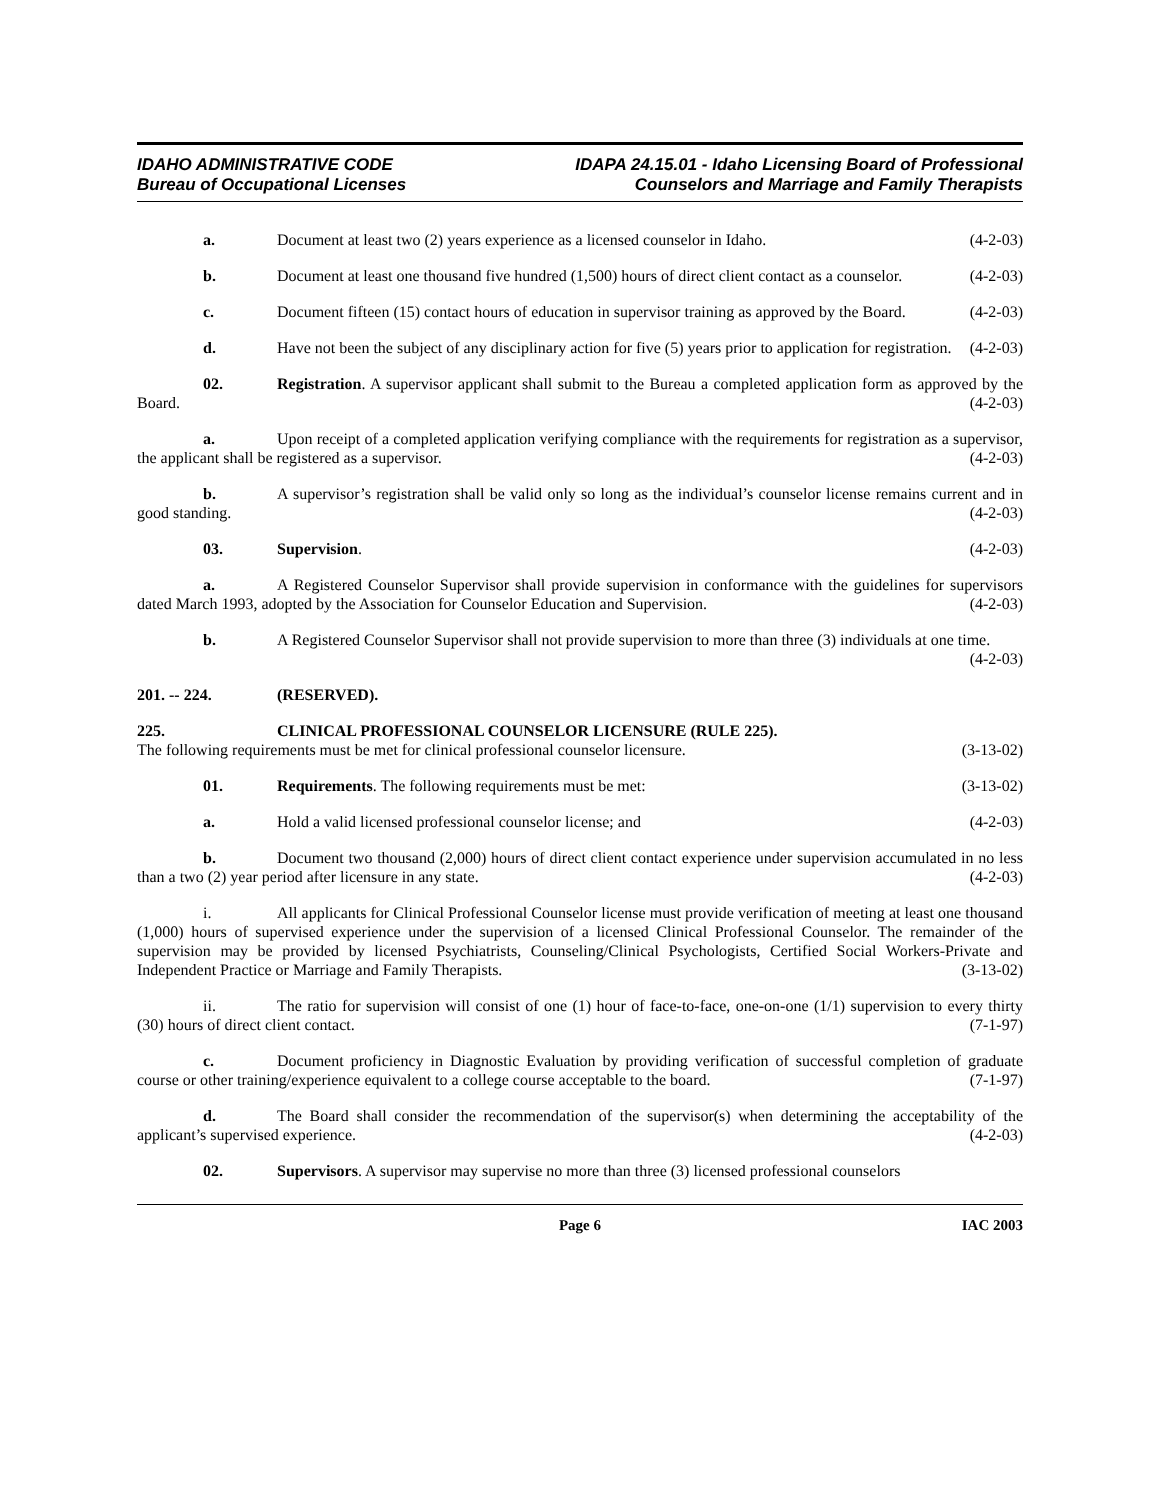IDAHO ADMINISTRATIVE CODE
Bureau of Occupational Licenses
IDAPA 24.15.01 - Idaho Licensing Board of Professional
Counselors and Marriage and Family Therapists
a. Document at least two (2) years experience as a licensed counselor in Idaho. (4-2-03)
b. Document at least one thousand five hundred (1,500) hours of direct client contact as a counselor. (4-2-03)
c. Document fifteen (15) contact hours of education in supervisor training as approved by the Board. (4-2-03)
d. Have not been the subject of any disciplinary action for five (5) years prior to application for registration. (4-2-03)
02. Registration. A supervisor applicant shall submit to the Bureau a completed application form as approved by the Board. (4-2-03)
a. Upon receipt of a completed application verifying compliance with the requirements for registration as a supervisor, the applicant shall be registered as a supervisor. (4-2-03)
b. A supervisor’s registration shall be valid only so long as the individual’s counselor license remains current and in good standing. (4-2-03)
03. Supervision. (4-2-03)
a. A Registered Counselor Supervisor shall provide supervision in conformance with the guidelines for supervisors dated March 1993, adopted by the Association for Counselor Education and Supervision. (4-2-03)
b. A Registered Counselor Supervisor shall not provide supervision to more than three (3) individuals at one time. (4-2-03)
201. -- 224. (RESERVED).
225. CLINICAL PROFESSIONAL COUNSELOR LICENSURE (RULE 225).
The following requirements must be met for clinical professional counselor licensure. (3-13-02)
01. Requirements. The following requirements must be met: (3-13-02)
a. Hold a valid licensed professional counselor license; and (4-2-03)
b. Document two thousand (2,000) hours of direct client contact experience under supervision accumulated in no less than a two (2) year period after licensure in any state. (4-2-03)
i. All applicants for Clinical Professional Counselor license must provide verification of meeting at least one thousand (1,000) hours of supervised experience under the supervision of a licensed Clinical Professional Counselor. The remainder of the supervision may be provided by licensed Psychiatrists, Counseling/Clinical Psychologists, Certified Social Workers-Private and Independent Practice or Marriage and Family Therapists. (3-13-02)
ii. The ratio for supervision will consist of one (1) hour of face-to-face, one-on-one (1/1) supervision to every thirty (30) hours of direct client contact. (7-1-97)
c. Document proficiency in Diagnostic Evaluation by providing verification of successful completion of graduate course or other training/experience equivalent to a college course acceptable to the board. (7-1-97)
d. The Board shall consider the recommendation of the supervisor(s) when determining the acceptability of the applicant’s supervised experience. (4-2-03)
02. Supervisors. A supervisor may supervise no more than three (3) licensed professional counselors
Page 6 IAC 2003